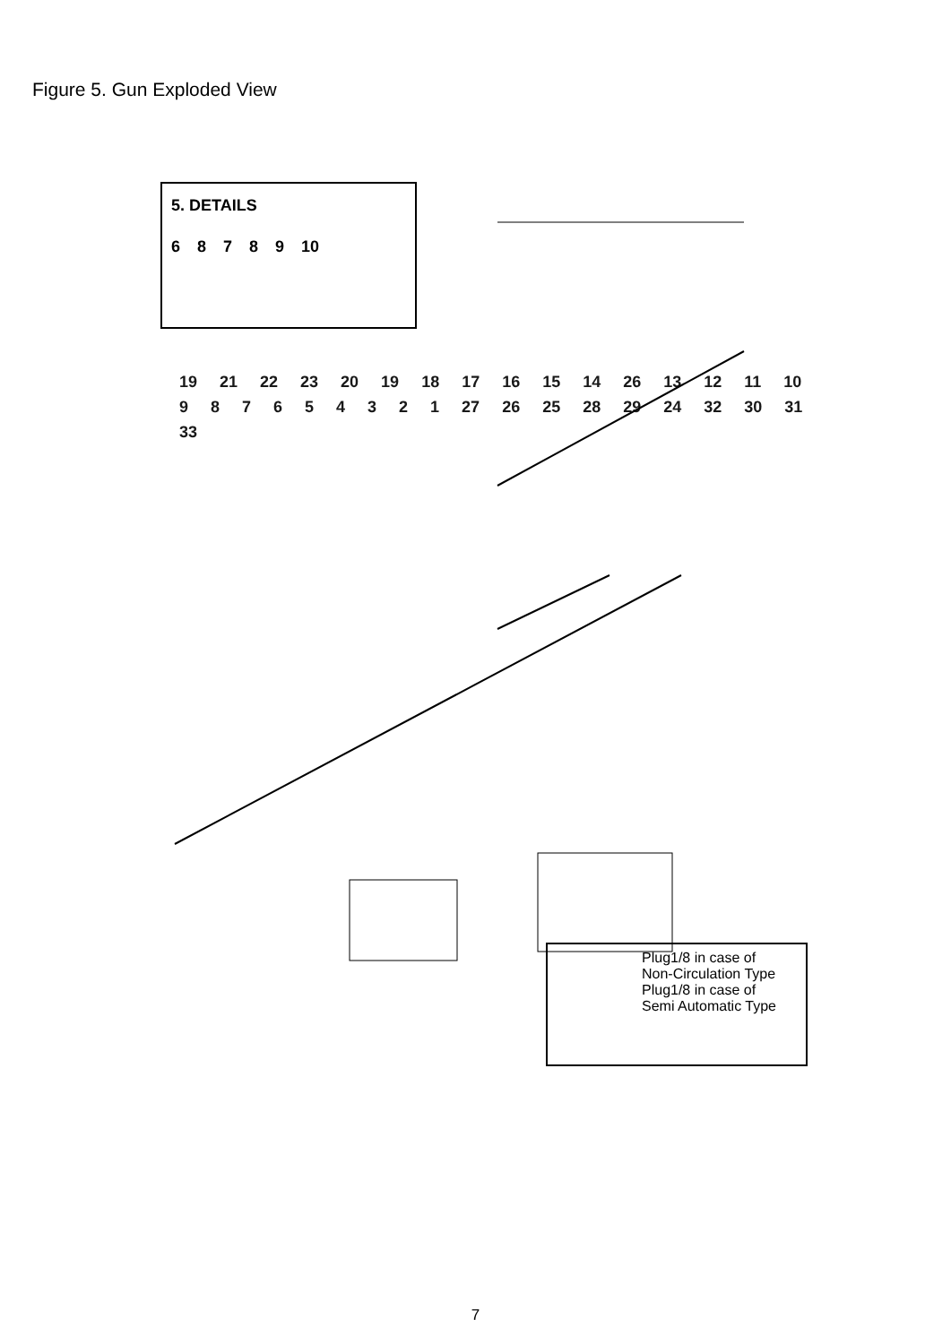Figure 5. Gun Exploded View
5. DETAILS
6 8 7 8 9 10
19 21 22 23 20 19 18 17 16 15 14 26 13 12 11 10 9 8 7 6 5 4 3 2 1 27 26 25 28 29 24 32 30 31 33
Plug1/8 in case of
Non-Circulation Type
Plug1/8 in case of
Semi Automatic Type
7